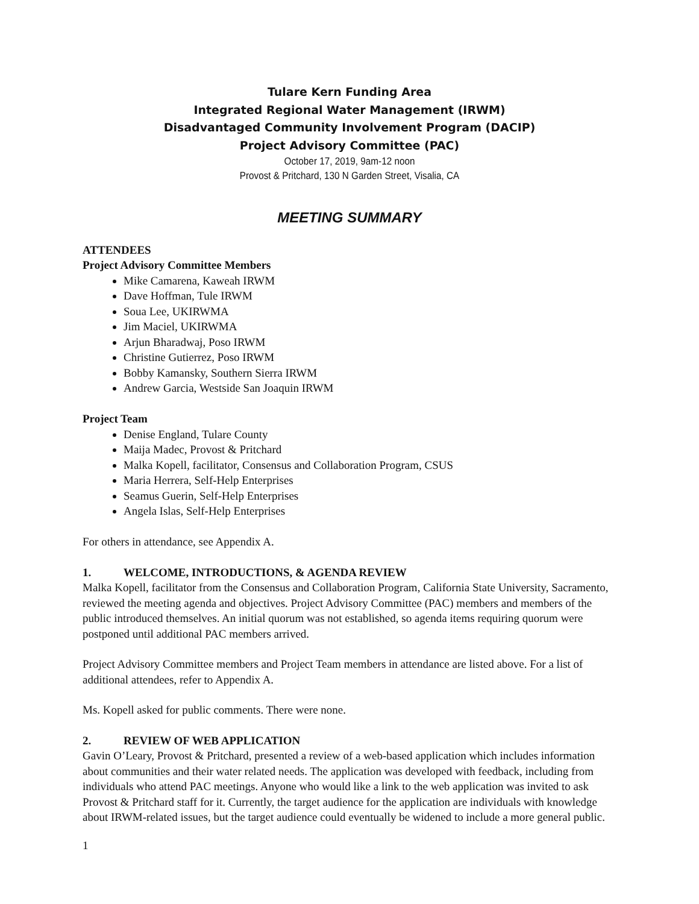Tulare Kern Funding Area
Integrated Regional Water Management (IRWM)
Disadvantaged Community Involvement Program (DACIP)
Project Advisory Committee (PAC)
October 17, 2019, 9am-12 noon
Provost & Pritchard, 130 N Garden Street, Visalia, CA
MEETING SUMMARY
ATTENDEES
Project Advisory Committee Members
Mike Camarena, Kaweah IRWM
Dave Hoffman, Tule IRWM
Soua Lee, UKIRWMA
Jim Maciel, UKIRWMA
Arjun Bharadwaj, Poso IRWM
Christine Gutierrez, Poso IRWM
Bobby Kamansky, Southern Sierra IRWM
Andrew Garcia, Westside San Joaquin IRWM
Project Team
Denise England, Tulare County
Maija Madec, Provost & Pritchard
Malka Kopell, facilitator, Consensus and Collaboration Program, CSUS
Maria Herrera, Self-Help Enterprises
Seamus Guerin, Self-Help Enterprises
Angela Islas, Self-Help Enterprises
For others in attendance, see Appendix A.
1. WELCOME, INTRODUCTIONS, & AGENDA REVIEW
Malka Kopell, facilitator from the Consensus and Collaboration Program, California State University, Sacramento, reviewed the meeting agenda and objectives. Project Advisory Committee (PAC) members and members of the public introduced themselves. An initial quorum was not established, so agenda items requiring quorum were postponed until additional PAC members arrived.
Project Advisory Committee members and Project Team members in attendance are listed above. For a list of additional attendees, refer to Appendix A.
Ms. Kopell asked for public comments. There were none.
2. REVIEW OF WEB APPLICATION
Gavin O’Leary, Provost & Pritchard, presented a review of a web-based application which includes information about communities and their water related needs. The application was developed with feedback, including from individuals who attend PAC meetings. Anyone who would like a link to the web application was invited to ask Provost & Pritchard staff for it. Currently, the target audience for the application are individuals with knowledge about IRWM-related issues, but the target audience could eventually be widened to include a more general public.
1